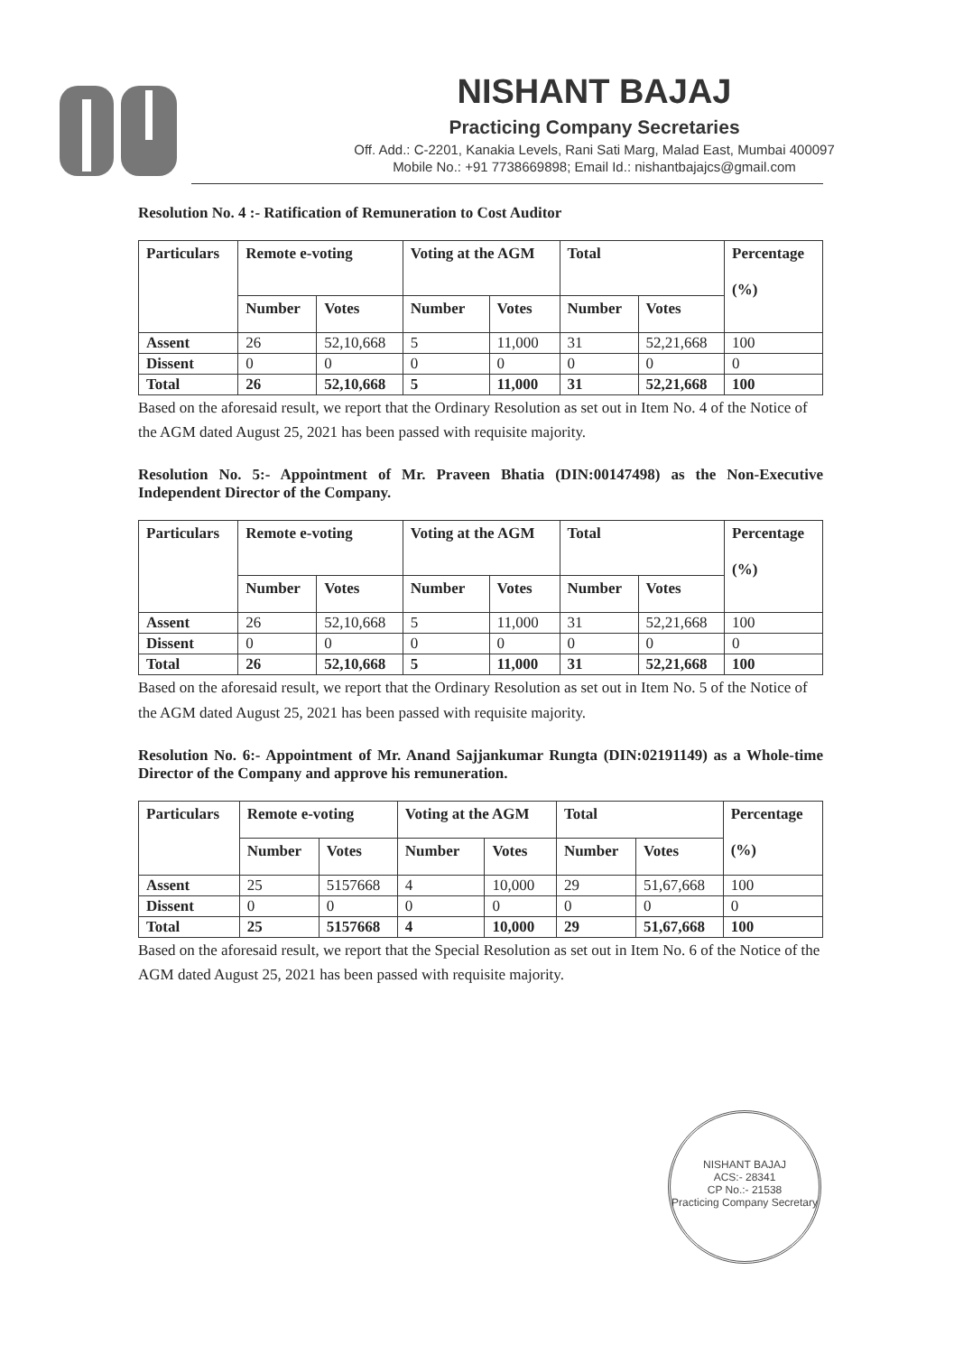NISHANT BAJAJ
Practicing Company Secretaries
Off. Add.: C-2201, Kanakia Levels, Rani Sati Marg, Malad East, Mumbai 400097
Mobile No.: +91 7738669898; Email Id.: nishantbajajcs@gmail.com
Resolution No. 4 :- Ratification of Remuneration to Cost Auditor
| Particulars | Remote e-voting | | Voting at the AGM | | Total | | Percentage (%) |
| --- | --- | --- | --- | --- | --- | --- | --- |
| | Number | Votes | Number | Votes | Number | Votes | |
| Assent | 26 | 52,10,668 | 5 | 11,000 | 31 | 52,21,668 | 100 |
| Dissent | 0 | 0 | 0 | 0 | 0 | 0 | 0 |
| Total | 26 | 52,10,668 | 5 | 11,000 | 31 | 52,21,668 | 100 |
Based on the aforesaid result, we report that the Ordinary Resolution as set out in Item No. 4 of the Notice of the AGM dated August 25, 2021 has been passed with requisite majority.
Resolution No. 5:- Appointment of Mr. Praveen Bhatia (DIN:00147498) as the Non-Executive Independent Director of the Company.
| Particulars | Remote e-voting | | Voting at the AGM | | Total | | Percentage (%) |
| --- | --- | --- | --- | --- | --- | --- | --- |
| | Number | Votes | Number | Votes | Number | Votes | |
| Assent | 26 | 52,10,668 | 5 | 11,000 | 31 | 52,21,668 | 100 |
| Dissent | 0 | 0 | 0 | 0 | 0 | 0 | 0 |
| Total | 26 | 52,10,668 | 5 | 11,000 | 31 | 52,21,668 | 100 |
Based on the aforesaid result, we report that the Ordinary Resolution as set out in Item No. 5 of the Notice of the AGM dated August 25, 2021 has been passed with requisite majority.
Resolution No. 6:- Appointment of Mr. Anand Sajjankumar Rungta (DIN:02191149) as a Whole-time Director of the Company and approve his remuneration.
| Particulars | Remote e-voting | | Voting at the AGM | | Total | | Percentage (%) |
| --- | --- | --- | --- | --- | --- | --- | --- |
| | Number | Votes | Number | Votes | Number | Votes | |
| Assent | 25 | 5157668 | 4 | 10,000 | 29 | 51,67,668 | 100 |
| Dissent | 0 | 0 | 0 | 0 | 0 | 0 | 0 |
| Total | 25 | 5157668 | 4 | 10,000 | 29 | 51,67,668 | 100 |
Based on the aforesaid result, we report that the Special Resolution as set out in Item No. 6 of the Notice of the AGM dated August 25, 2021 has been passed with requisite majority.
NISHANT BAJAJ
ACS:- 28341
CP No.:- 21538
Practicing Company Secretary